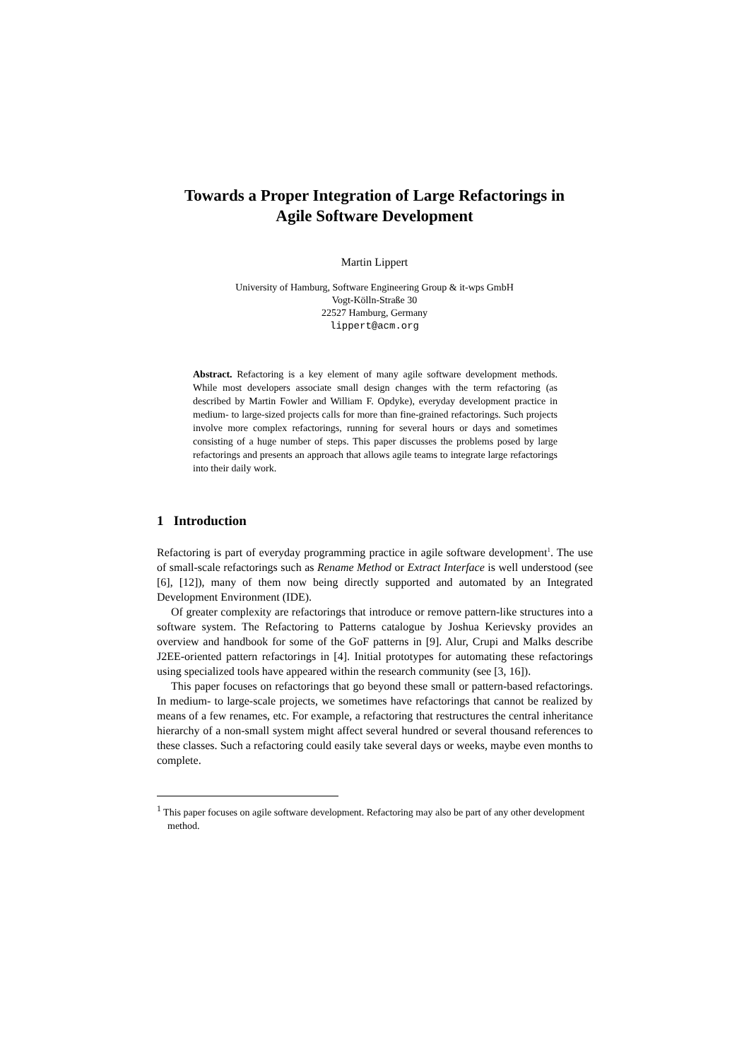Towards a Proper Integration of Large Refactorings in
Agile Software Development
Martin Lippert
University of Hamburg, Software Engineering Group & it-wps GmbH
Vogt-Kölln-Straße 30
22527 Hamburg, Germany
lippert@acm.org
Abstract. Refactoring is a key element of many agile software development methods. While most developers associate small design changes with the term refactoring (as described by Martin Fowler and William F. Opdyke), everyday development practice in medium- to large-sized projects calls for more than fine-grained refactorings. Such projects involve more complex refactorings, running for several hours or days and sometimes consisting of a huge number of steps. This paper discusses the problems posed by large refactorings and presents an approach that allows agile teams to integrate large refactorings into their daily work.
1 Introduction
Refactoring is part of everyday programming practice in agile software development<sup>1</sup>. The use of small-scale refactorings such as Rename Method or Extract Interface is well understood (see [6], [12]), many of them now being directly supported and automated by an Integrated Development Environment (IDE).
Of greater complexity are refactorings that introduce or remove pattern-like structures into a software system. The Refactoring to Patterns catalogue by Joshua Kerievsky provides an overview and handbook for some of the GoF patterns in [9]. Alur, Crupi and Malks describe J2EE-oriented pattern refactorings in [4]. Initial prototypes for automating these refactorings using specialized tools have appeared within the research community (see [3, 16]).
This paper focuses on refactorings that go beyond these small or pattern-based refactorings. In medium- to large-scale projects, we sometimes have refactorings that cannot be realized by means of a few renames, etc. For example, a refactoring that restructures the central inheritance hierarchy of a non-small system might affect several hundred or several thousand references to these classes. Such a refactoring could easily take several days or weeks, maybe even months to complete.
<sup>1</sup> This paper focuses on agile software development. Refactoring may also be part of any other development method.